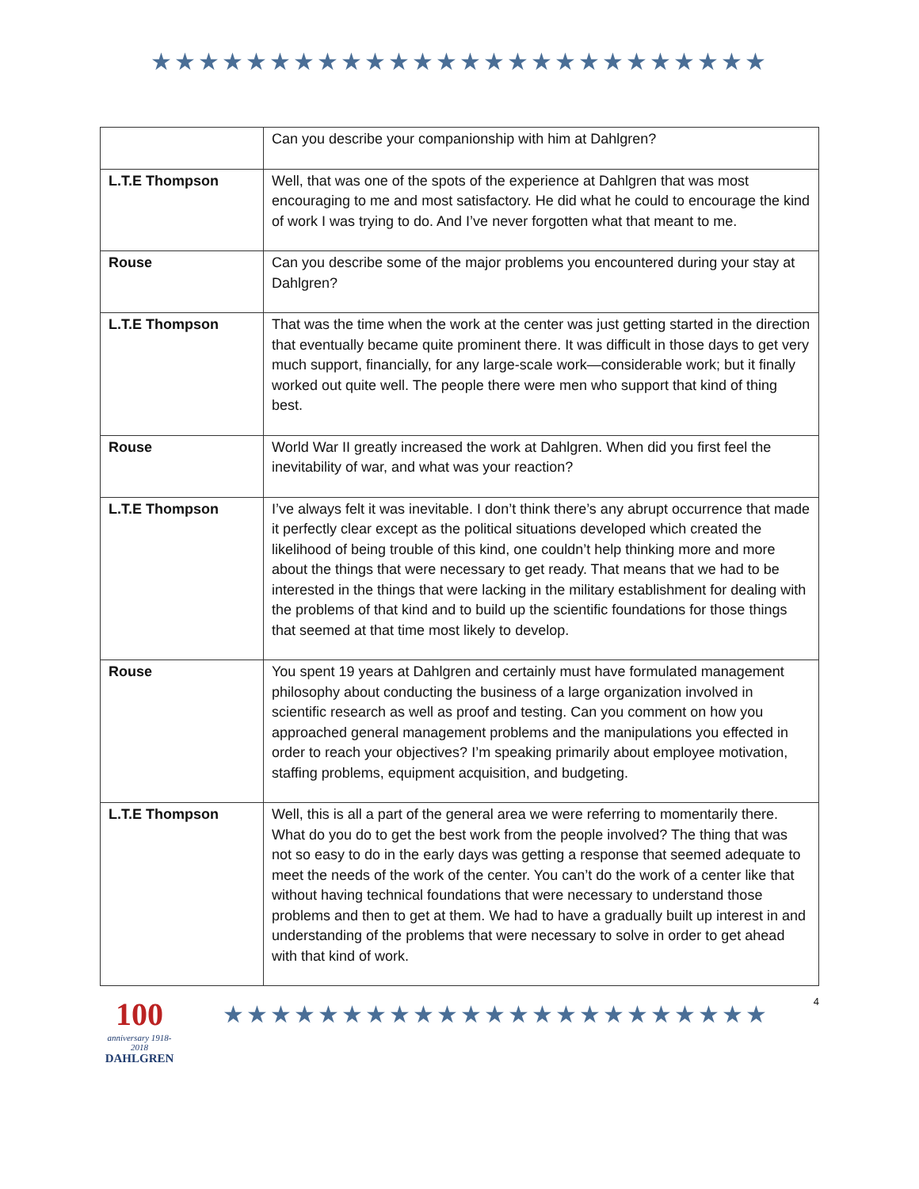★★★★★★★★★★★★★★★★★★★★★★★★★★
| | Can you describe your companionship with him at Dahlgren? |
| L.T.E Thompson | Well, that was one of the spots of the experience at Dahlgren that was most encouraging to me and most satisfactory. He did what he could to encourage the kind of work I was trying to do. And I’ve never forgotten what that meant to me. |
| Rouse | Can you describe some of the major problems you encountered during your stay at Dahlgren? |
| L.T.E Thompson | That was the time when the work at the center was just getting started in the direction that eventually became quite prominent there. It was difficult in those days to get very much support, financially, for any large-scale work—considerable work; but it finally worked out quite well. The people there were men who support that kind of thing best. |
| Rouse | World War II greatly increased the work at Dahlgren. When did you first feel the inevitability of war, and what was your reaction? |
| L.T.E Thompson | I’ve always felt it was inevitable. I don’t think there’s any abrupt occurrence that made it perfectly clear except as the political situations developed which created the likelihood of being trouble of this kind, one couldn’t help thinking more and more about the things that were necessary to get ready. That means that we had to be interested in the things that were lacking in the military establishment for dealing with the problems of that kind and to build up the scientific foundations for those things that seemed at that time most likely to develop. |
| Rouse | You spent 19 years at Dahlgren and certainly must have formulated management philosophy about conducting the business of a large organization involved in scientific research as well as proof and testing. Can you comment on how you approached general management problems and the manipulations you effected in order to reach your objectives? I’m speaking primarily about employee motivation, staffing problems, equipment acquisition, and budgeting. |
| L.T.E Thompson | Well, this is all a part of the general area we were referring to momentarily there. What do you do to get the best work from the people involved? The thing that was not so easy to do in the early days was getting a response that seemed adequate to meet the needs of the work of the center. You can’t do the work of a center like that without having technical foundations that were necessary to understand those problems and then to get at them. We had to have a gradually built up interest in and understanding of the problems that were necessary to solve in order to get ahead with that kind of work. |
100
anniversary 1918-2018
DAHLGREN
★★★★★★★★★★★★★★★★★★★★★★★
4